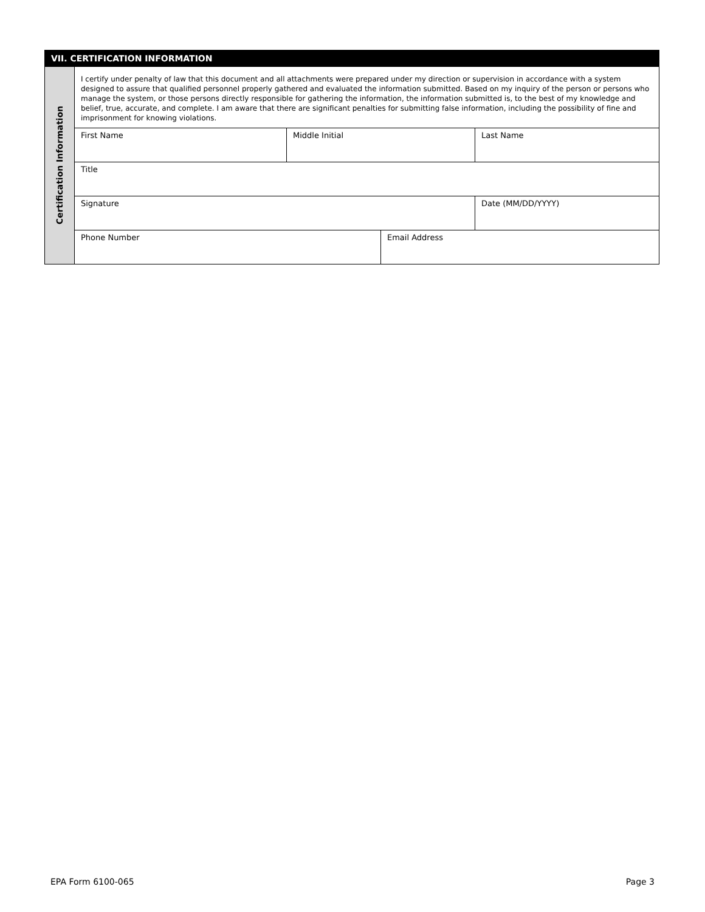| VII. CERTIFICATION INFORMATION | | | | | |
| Certification Information | I certify under penalty of law that this document and all attachments were prepared under my direction or supervision in accordance with a system designed to assure that qualified personnel properly gathered and evaluated the information submitted. Based on my inquiry of the person or persons who manage the system, or those persons directly responsible for gathering the information, the information submitted is, to the best of my knowledge and belief, true, accurate, and complete. I am aware that there are significant penalties for submitting false information, including the possibility of fine and imprisonment for knowing violations. | | | | |
| | First Name | Middle Initial | | Last Name | |
| | Title | | | | |
| | Signature | | | | Date (MM/DD/YYYY) |
| | Phone Number | | Email Address | | |
EPA Form 6100-065 Page 3